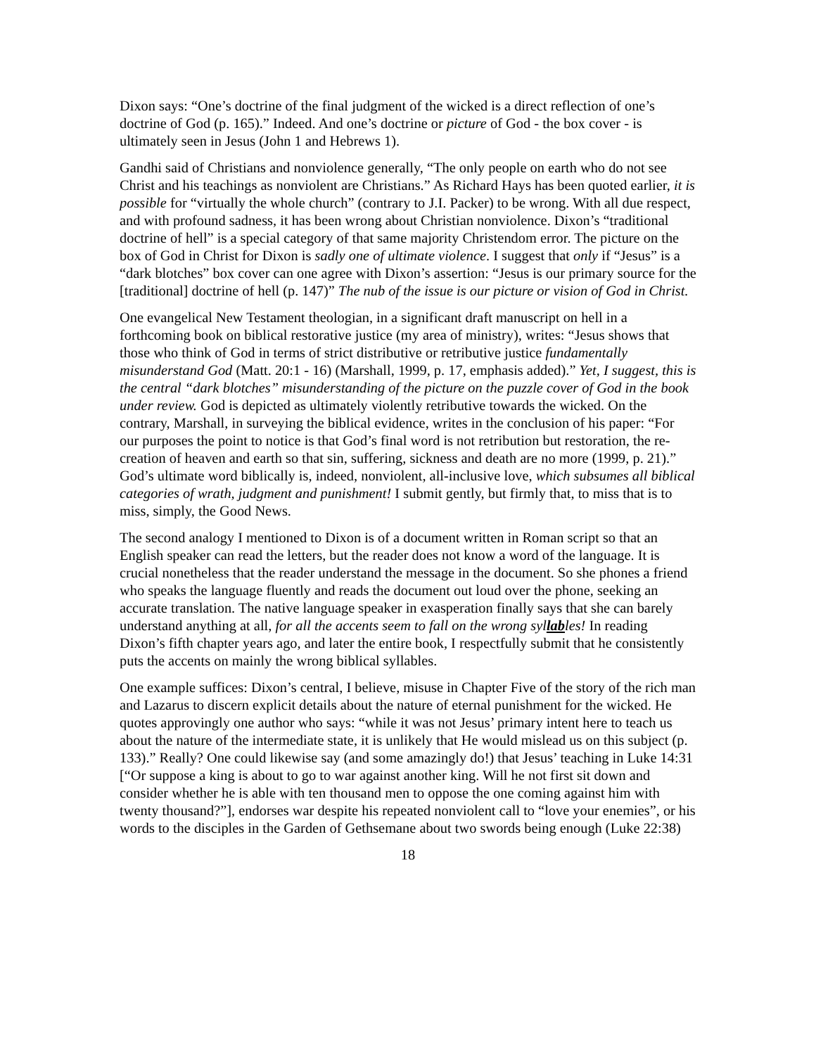Dixon says: “One’s doctrine of the final judgment of the wicked is a direct reflection of one’s doctrine of God (p. 165).” Indeed. And one’s doctrine or picture of God - the box cover - is ultimately seen in Jesus (John 1 and Hebrews 1).
Gandhi said of Christians and nonviolence generally, “The only people on earth who do not see Christ and his teachings as nonviolent are Christians.” As Richard Hays has been quoted earlier, it is possible for “virtually the whole church” (contrary to J.I. Packer) to be wrong. With all due respect, and with profound sadness, it has been wrong about Christian nonviolence. Dixon’s “traditional doctrine of hell” is a special category of that same majority Christendom error. The picture on the box of God in Christ for Dixon is sadly one of ultimate violence. I suggest that only if “Jesus” is a “dark blotches” box cover can one agree with Dixon’s assertion: “Jesus is our primary source for the [traditional] doctrine of hell (p. 147)” The nub of the issue is our picture or vision of God in Christ.
One evangelical New Testament theologian, in a significant draft manuscript on hell in a forthcoming book on biblical restorative justice (my area of ministry), writes: “Jesus shows that those who think of God in terms of strict distributive or retributive justice fundamentally misunderstand God (Matt. 20:1 - 16) (Marshall, 1999, p. 17, emphasis added).” Yet, I suggest, this is the central “dark blotches” misunderstanding of the picture on the puzzle cover of God in the book under review. God is depicted as ultimately violently retributive towards the wicked. On the contrary, Marshall, in surveying the biblical evidence, writes in the conclusion of his paper: “For our purposes the point to notice is that God’s final word is not retribution but restoration, the re-creation of heaven and earth so that sin, suffering, sickness and death are no more (1999, p. 21).” God’s ultimate word biblically is, indeed, nonviolent, all-inclusive love, which subsumes all biblical categories of wrath, judgment and punishment! I submit gently, but firmly that, to miss that is to miss, simply, the Good News.
The second analogy I mentioned to Dixon is of a document written in Roman script so that an English speaker can read the letters, but the reader does not know a word of the language. It is crucial nonetheless that the reader understand the message in the document. So she phones a friend who speaks the language fluently and reads the document out loud over the phone, seeking an accurate translation. The native language speaker in exasperation finally says that she can barely understand anything at all, for all the accents seem to fall on the wrong syllables! In reading Dixon’s fifth chapter years ago, and later the entire book, I respectfully submit that he consistently puts the accents on mainly the wrong biblical syllables.
One example suffices: Dixon’s central, I believe, misuse in Chapter Five of the story of the rich man and Lazarus to discern explicit details about the nature of eternal punishment for the wicked. He quotes approvingly one author who says: “while it was not Jesus’ primary intent here to teach us about the nature of the intermediate state, it is unlikely that He would mislead us on this subject (p. 133).” Really? One could likewise say (and some amazingly do!) that Jesus’ teaching in Luke 14:31 [“Or suppose a king is about to go to war against another king. Will he not first sit down and consider whether he is able with ten thousand men to oppose the one coming against him with twenty thousand?”], endorses war despite his repeated nonviolent call to “love your enemies”, or his words to the disciples in the Garden of Gethsemane about two swords being enough (Luke 22:38)
18